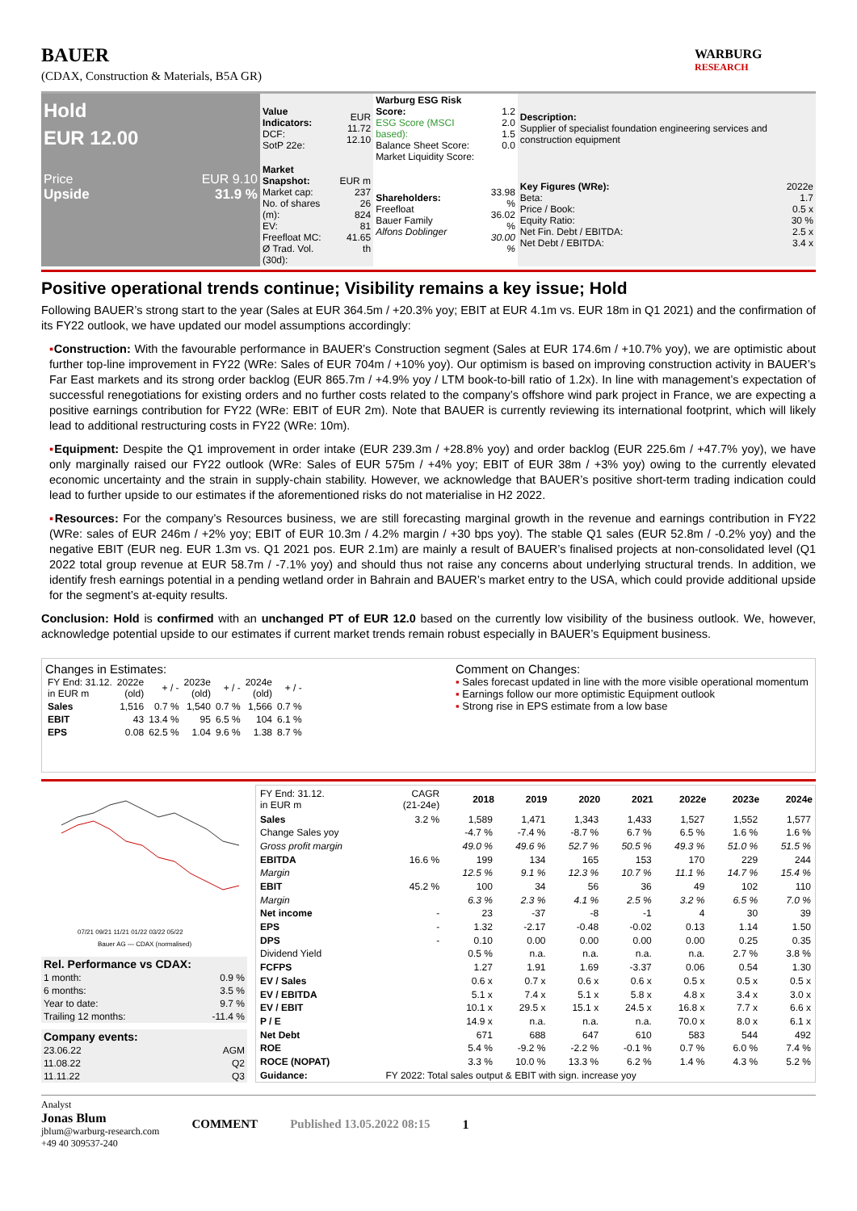WARBURG
RESEARCH
BAUER
(CDAX, Construction & Materials, B5A GR)
| Hold EUR 12.00 Price EUR 9.10 Upside 31.9 % | Value Indicators: DCF: SotP 22e: | EUR 11.72 12.10 | Warburg ESG Risk Score: ESG Score (MSCI based): Balance Sheet Score: Market Liquidity Score: | 1.2 2.0 1.5 0.0 | Description: Supplier of specialist foundation engineering services and construction equipment | |
| | Market Snapshot: Market cap: No. of shares (m): EV: Freefloat MC: Ø Trad. Vol. (30d): | EUR m 237 26 824 81 41.65 th | Shareholders: Freefloat Bauer Family Alfons Doblinger | 33.98 % 36.02 % 30.00 % | Key Figures (WRe): Beta: Price / Book: Equity Ratio: Net Fin. Debt / EBITDA: Net Debt / EBITDA: | 2022e 1.7 0.5 x 30 % 2.5 x 3.4 x |
Positive operational trends continue; Visibility remains a key issue; Hold
Following BAUER’s strong start to the year (Sales at EUR 364.5m / +20.3% yoy; EBIT at EUR 4.1m vs. EUR 18m in Q1 2021) and the confirmation of its FY22 outlook, we have updated our model assumptions accordingly:
▪Construction: With the favourable performance in BAUER’s Construction segment (Sales at EUR 174.6m / +10.7% yoy), we are optimistic about further top-line improvement in FY22 (WRe: Sales of EUR 704m / +10% yoy). Our optimism is based on improving construction activity in BAUER’s Far East markets and its strong order backlog (EUR 865.7m / +4.9% yoy / LTM book-to-bill ratio of 1.2x). In line with management’s expectation of successful renegotiations for existing orders and no further costs related to the company’s offshore wind park project in France, we are expecting a positive earnings contribution for FY22 (WRe: EBIT of EUR 2m). Note that BAUER is currently reviewing its international footprint, which will likely lead to additional restructuring costs in FY22 (WRe: 10m).
▪Equipment: Despite the Q1 improvement in order intake (EUR 239.3m / +28.8% yoy) and order backlog (EUR 225.6m / +47.7% yoy), we have only marginally raised our FY22 outlook (WRe: Sales of EUR 575m / +4% yoy; EBIT of EUR 38m / +3% yoy) owing to the currently elevated economic uncertainty and the strain in supply-chain stability. However, we acknowledge that BAUER’s positive short-term trading indication could lead to further upside to our estimates if the aforementioned risks do not materialise in H2 2022.
▪Resources: For the company’s Resources business, we are still forecasting marginal growth in the revenue and earnings contribution in FY22 (WRe: sales of EUR 246m / +2% yoy; EBIT of EUR 10.3m / 4.2% margin / +30 bps yoy). The stable Q1 sales (EUR 52.8m / -0.2% yoy) and the negative EBIT (EUR neg. EUR 1.3m vs. Q1 2021 pos. EUR 2.1m) are mainly a result of BAUER’s finalised projects at non-consolidated level (Q1 2022 total group revenue at EUR 58.7m / -7.1% yoy) and should thus not raise any concerns about underlying structural trends. In addition, we identify fresh earnings potential in a pending wetland order in Bahrain and BAUER’s market entry to the USA, which could provide additional upside for the segment’s at-equity results.
Conclusion: Hold is confirmed with an unchanged PT of EUR 12.0 based on the currently low visibility of the business outlook. We, however, acknowledge potential upside to our estimates if current market trends remain robust especially in BAUER’s Equipment business.
Changes in Estimates:
| FY End: 31.12. in EUR m | 2022e (old) | + / - | 2023e (old) | + / - | 2024e (old) | + / - |
| Sales | 1,516 | 0.7 % | 1,540 | 0.7 % | 1,566 | 0.7 % |
| EBIT | 43 | 13.4 % | 95 | 6.5 % | 104 | 6.1 % |
| EPS | 0.08 | 62.5 % | 1.04 | 9.6 % | 1.38 | 8.7 % |
Comment on Changes:
▪ Sales forecast updated in line with the more visible operational momentum
▪ Earnings follow our more optimistic Equipment outlook
▪ Strong rise in EPS estimate from a low base
07/21 09/21 11/21 01/22 03/22 05/22
Bauer AG — CDAX (normalised)
| Rel. Performance vs CDAX: | |
| --- | --- |
| 1 month: | 0.9 % |
| 6 months: | 3.5 % |
| Year to date: | 9.7 % |
| Trailing 12 months: | -11.4 % |
| Company events: | |
| --- | --- |
| 23.06.22 | AGM |
| 11.08.22 | Q2 |
| 11.11.22 | Q3 |
| FY End: 31.12. in EUR m | CAGR (21-24e) | 2018 | 2019 | 2020 | 2021 | 2022e | 2023e | 2024e |
| Sales | 3.2 % | 1,589 | 1,471 | 1,343 | 1,433 | 1,527 | 1,552 | 1,577 |
| Change Sales yoy | | -4.7 % | -7.4 % | -8.7 % | 6.7 % | 6.5 % | 1.6 % | 1.6 % |
| Gross profit margin | | 49.0 % | 49.6 % | 52.7 % | 50.5 % | 49.3 % | 51.0 % | 51.5 % |
| EBITDA | 16.6 % | 199 | 134 | 165 | 153 | 170 | 229 | 244 |
| Margin | | 12.5 % | 9.1 % | 12.3 % | 10.7 % | 11.1 % | 14.7 % | 15.4 % |
| EBIT | 45.2 % | 100 | 34 | 56 | 36 | 49 | 102 | 110 |
| Margin | | 6.3 % | 2.3 % | 4.1 % | 2.5 % | 3.2 % | 6.5 % | 7.0 % |
| Net income | - | 23 | -37 | -8 | -1 | 4 | 30 | 39 |
| EPS | - | 1.32 | -2.17 | -0.48 | -0.02 | 0.13 | 1.14 | 1.50 |
| DPS | - | 0.10 | 0.00 | 0.00 | 0.00 | 0.00 | 0.25 | 0.35 |
| Dividend Yield | | 0.5 % | n.a. | n.a. | n.a. | n.a. | 2.7 % | 3.8 % |
| FCFPS | | 1.27 | 1.91 | 1.69 | -3.37 | 0.06 | 0.54 | 1.30 |
| EV / Sales | | 0.6 x | 0.7 x | 0.6 x | 0.6 x | 0.5 x | 0.5 x | 0.5 x |
| EV / EBITDA | | 5.1 x | 7.4 x | 5.1 x | 5.8 x | 4.8 x | 3.4 x | 3.0 x |
| EV / EBIT | | 10.1 x | 29.5 x | 15.1 x | 24.5 x | 16.8 x | 7.7 x | 6.6 x |
| P / E | | 14.9 x | n.a. | n.a. | n.a. | 70.0 x | 8.0 x | 6.1 x |
| Net Debt | | 671 | 688 | 647 | 610 | 583 | 544 | 492 |
| ROE | | 5.4 % | -9.2 % | -2.2 % | -0.1 % | 0.7 % | 6.0 % | 7.4 % |
| ROCE (NOPAT) | | 3.3 % | 10.0 % | 13.3 % | 6.2 % | 1.4 % | 4.3 % | 5.2 % |
| Guidance: | FY 2022: Total sales output & EBIT with sign. increase yoy | | | | | | | |
Analyst
Jonas Blum
jblum@warburg-research.com
+49 40 309537-240
COMMENT Published 13.05.2022 08:15 1